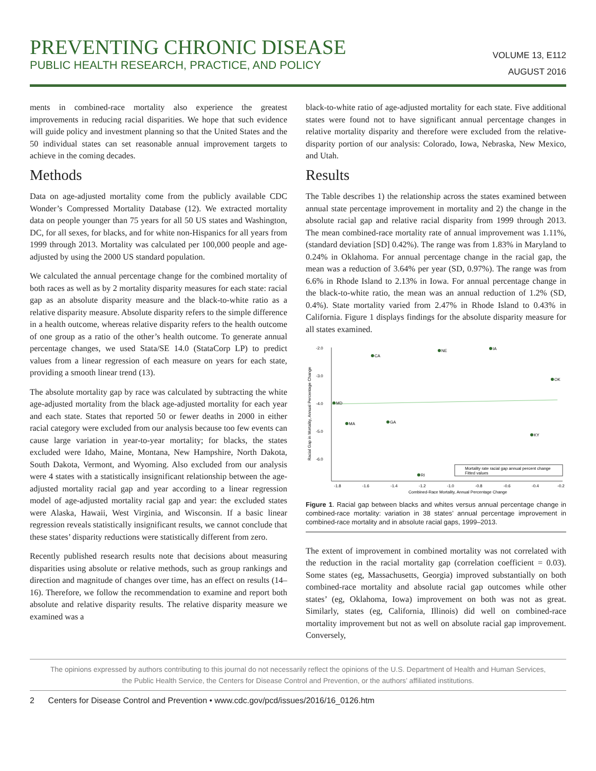PREVENTING CHRONIC DISEASE
PUBLIC HEALTH RESEARCH, PRACTICE, AND POLICY
VOLUME 13, E112
AUGUST 2016
ments in combined-race mortality also experience the greatest improvements in reducing racial disparities. We hope that such evidence will guide policy and investment planning so that the United States and the 50 individual states can set reasonable annual improvement targets to achieve in the coming decades.
Methods
Data on age-adjusted mortality come from the publicly available CDC Wonder’s Compressed Mortality Database (12). We extracted mortality data on people younger than 75 years for all 50 US states and Washington, DC, for all sexes, for blacks, and for white non-Hispanics for all years from 1999 through 2013. Mortality was calculated per 100,000 people and age-adjusted by using the 2000 US standard population.
We calculated the annual percentage change for the combined mortality of both races as well as by 2 mortality disparity measures for each state: racial gap as an absolute disparity measure and the black-to-white ratio as a relative disparity measure. Absolute disparity refers to the simple difference in a health outcome, whereas relative disparity refers to the health outcome of one group as a ratio of the other’s health outcome. To generate annual percentage changes, we used Stata/SE 14.0 (StataCorp LP) to predict values from a linear regression of each measure on years for each state, providing a smooth linear trend (13).
The absolute mortality gap by race was calculated by subtracting the white age-adjusted mortality from the black age-adjusted mortality for each year and each state. States that reported 50 or fewer deaths in 2000 in either racial category were excluded from our analysis because too few events can cause large variation in year-to-year mortality; for blacks, the states excluded were Idaho, Maine, Montana, New Hampshire, North Dakota, South Dakota, Vermont, and Wyoming. Also excluded from our analysis were 4 states with a statistically insignificant relationship between the age-adjusted mortality racial gap and year according to a linear regression model of age-adjusted mortality racial gap and year: the excluded states were Alaska, Hawaii, West Virginia, and Wisconsin. If a basic linear regression reveals statistically insignificant results, we cannot conclude that these states’ disparity reductions were statistically different from zero.
Recently published research results note that decisions about measuring disparities using absolute or relative methods, such as group rankings and direction and magnitude of changes over time, has an effect on results (14–16). Therefore, we follow the recommendation to examine and report both absolute and relative disparity results. The relative disparity measure we examined was a
black-to-white ratio of age-adjusted mortality for each state. Five additional states were found not to have significant annual percentage changes in relative mortality disparity and therefore were excluded from the relative-disparity portion of our analysis: Colorado, Iowa, Nebraska, New Mexico, and Utah.
Results
The Table describes 1) the relationship across the states examined between annual state percentage improvement in mortality and 2) the change in the absolute racial gap and relative racial disparity from 1999 through 2013. The mean combined-race mortality rate of annual improvement was 1.11%, (standard deviation [SD] 0.42%). The range was from 1.83% in Maryland to 0.24% in Oklahoma. For annual percentage change in the racial gap, the mean was a reduction of 3.64% per year (SD, 0.97%). The range was from 6.6% in Rhode Island to 2.13% in Iowa. For annual percentage change in the black-to-white ratio, the mean was an annual reduction of 1.2% (SD, 0.4%). State mortality varied from 2.47% in Rhode Island to 0.43% in California. Figure 1 displays findings for the absolute disparity measure for all states examined.
-2.0
-3.0
-4.0
-5.0
-6.0
-1.8
-1.6
-1.4
-1.2
-1.0
-0.8
-0.6
-0.4
-0.2
Combined-Race Mortality, Annual Percentage Change
Racial Gap in Mortality, Annual Percentage Change
IA
CA
NE
OK
RI
KY
MA
GA
MD
Mortality rate racial gap annual percent change
Fitted values
Figure 1. Racial gap between blacks and whites versus annual percentage change in combined-race mortality: variation in 38 states’ annual percentage improvement in combined-race mortality and in absolute racial gaps, 1999–2013.
The extent of improvement in combined mortality was not correlated with the reduction in the racial mortality gap (correlation coefficient = 0.03). Some states (eg, Massachusetts, Georgia) improved substantially on both combined-race mortality and absolute racial gap outcomes while other states’ (eg, Oklahoma, Iowa) improvement on both was not as great. Similarly, states (eg, California, Illinois) did well on combined-race mortality improvement but not as well on absolute racial gap improvement. Conversely,
The opinions expressed by authors contributing to this journal do not necessarily reflect the opinions of the U.S. Department of Health and Human Services,
the Public Health Service, the Centers for Disease Control and Prevention, or the authors’ affiliated institutions.
2 Centers for Disease Control and Prevention • www.cdc.gov/pcd/issues/2016/16_0126.htm